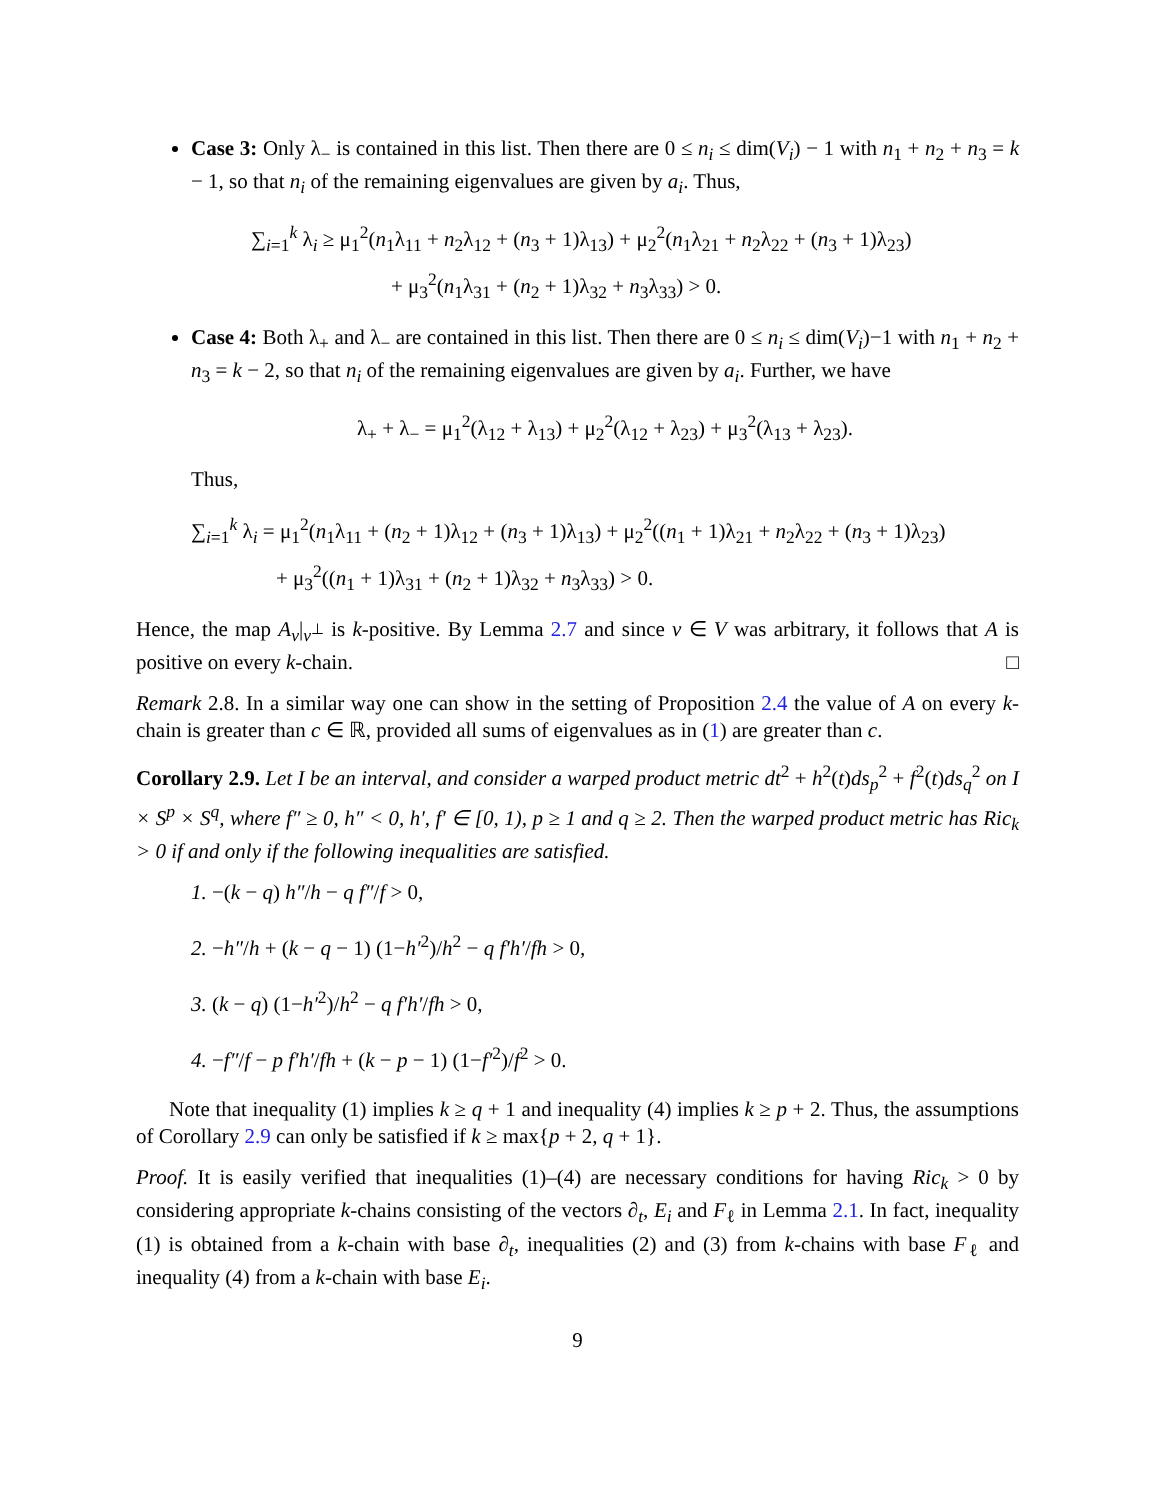Case 3: Only λ<sub>−</sub> is contained in this list. Then there are 0 ≤ n<sub>i</sub> ≤ dim(V<sub>i</sub>) − 1 with n<sub>1</sub> + n<sub>2</sub> + n<sub>3</sub> = k − 1, so that n<sub>i</sub> of the remaining eigenvalues are given by a<sub>i</sub>. Thus,
∑<sub>i=1</sub><sup>k</sup> λ<sub>i</sub> ≥ μ<sub>1</sub><sup>2</sup>(n<sub>1</sub>λ<sub>11</sub> + n<sub>2</sub>λ<sub>12</sub> + (n<sub>3</sub> + 1)λ<sub>13</sub>) + μ<sub>2</sub><sup>2</sup>(n<sub>1</sub>λ<sub>21</sub> + n<sub>2</sub>λ<sub>22</sub> + (n<sub>3</sub> + 1)λ<sub>23</sub>)
+ μ<sub>3</sub><sup>2</sup>(n<sub>1</sub>λ<sub>31</sub> + (n<sub>2</sub> + 1)λ<sub>32</sub> + n<sub>3</sub>λ<sub>33</sub>) > 0.
Case 4: Both λ<sub>+</sub> and λ<sub>−</sub> are contained in this list. Then there are 0 ≤ n<sub>i</sub> ≤ dim(V<sub>i</sub>)−1 with n<sub>1</sub> + n<sub>2</sub> + n<sub>3</sub> = k − 2, so that n<sub>i</sub> of the remaining eigenvalues are given by a<sub>i</sub>. Further, we have
λ<sub>+</sub> + λ<sub>−</sub> = μ<sub>1</sub><sup>2</sup>(λ<sub>12</sub> + λ<sub>13</sub>) + μ<sub>2</sub><sup>2</sup>(λ<sub>12</sub> + λ<sub>23</sub>) + μ<sub>3</sub><sup>2</sup>(λ<sub>13</sub> + λ<sub>23</sub>).
Thus,
∑<sub>i=1</sub><sup>k</sup> λ<sub>i</sub> = μ<sub>1</sub><sup>2</sup>(n<sub>1</sub>λ<sub>11</sub> + (n<sub>2</sub> + 1)λ<sub>12</sub> + (n<sub>3</sub> + 1)λ<sub>13</sub>) + μ<sub>2</sub><sup>2</sup>((n<sub>1</sub> + 1)λ<sub>21</sub> + n<sub>2</sub>λ<sub>22</sub> + (n<sub>3</sub> + 1)λ<sub>23</sub>)
+ μ<sub>3</sub><sup>2</sup>((n<sub>1</sub> + 1)λ<sub>31</sub> + (n<sub>2</sub> + 1)λ<sub>32</sub> + n<sub>3</sub>λ<sub>33</sub>) > 0.
Hence, the map A<sub>v</sub>|<sub>v<sup>⊥</sup></sub> is k-positive. By Lemma 2.7 and since v ∈ V was arbitrary, it follows that A is positive on every k-chain. □
Remark 2.8. In a similar way one can show in the setting of Proposition 2.4 the value of A on every k-chain is greater than c ∈ ℝ, provided all sums of eigenvalues as in (1) are greater than c.
Corollary 2.9. Let I be an interval, and consider a warped product metric dt<sup>2</sup> + h<sup>2</sup>(t)ds<sub>p</sub><sup>2</sup> + f<sup>2</sup>(t)ds<sub>q</sub><sup>2</sup> on I × S<sup>p</sup> × S<sup>q</sup>, where f″ ≥ 0, h″ < 0, h′, f′ ∈ [0, 1), p ≥ 1 and q ≥ 2. Then the warped product metric has Ric<sub>k</sub> > 0 if and only if the following inequalities are satisfied.
1. −(k − q) h″/h − q f″/f > 0,
2. −h″/h + (k − q − 1) (1−h′<sup>2</sup>)/h<sup>2</sup> − q f′h′/fh > 0,
3. (k − q) (1−h′<sup>2</sup>)/h<sup>2</sup> − q f′h′/fh > 0,
4. −f″/f − p f′h′/fh + (k − p − 1) (1−f′<sup>2</sup>)/f<sup>2</sup> > 0.
Note that inequality (1) implies k ≥ q + 1 and inequality (4) implies k ≥ p + 2. Thus, the assumptions of Corollary 2.9 can only be satisfied if k ≥ max{p + 2, q + 1}.
Proof. It is easily verified that inequalities (1)–(4) are necessary conditions for having Ric<sub>k</sub> > 0 by considering appropriate k-chains consisting of the vectors ∂<sub>t</sub>, E<sub>i</sub> and F<sub>ℓ</sub> in Lemma 2.1. In fact, inequality (1) is obtained from a k-chain with base ∂<sub>t</sub>, inequalities (2) and (3) from k-chains with base F<sub>ℓ</sub> and inequality (4) from a k-chain with base E<sub>i</sub>.
9